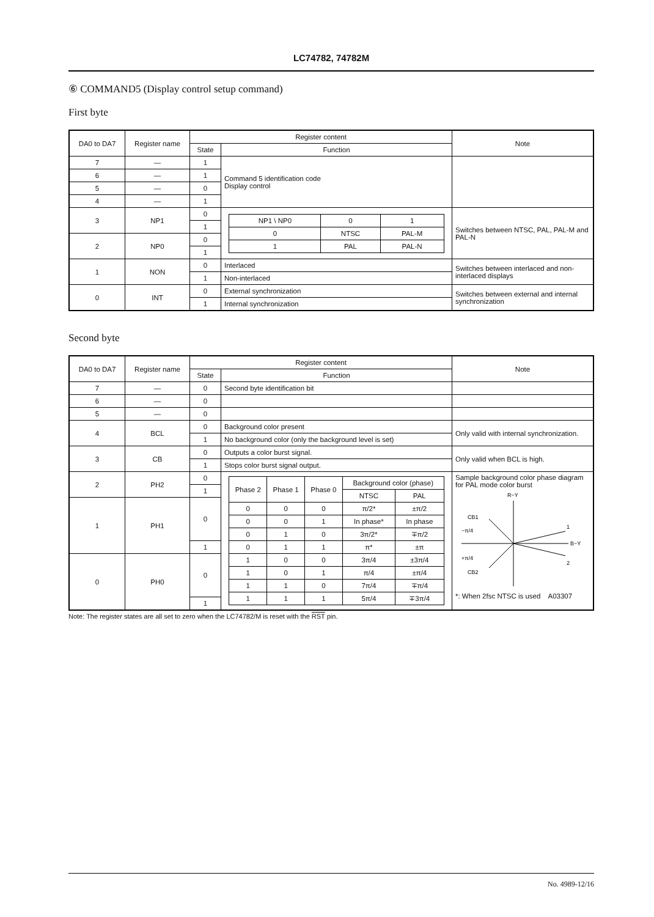LC74782, 74782M
⑥ COMMAND5 (Display control setup command)
First byte
| DA0 to DA7 | Register name | Register content | | Note |
| --- | --- | --- | --- | --- |
| | | State | Function | |
| 7 | — | 1 | Command 5 identification code Display control | |
| 6 | — | 1 | | |
| 5 | — | 0 | | |
| 4 | — | 1 | | |
| 3 | NP1 | 0 | / NP1 \ NP0 / 0 / 1 / / 0 / NTSC / PAL-M / / 1 / PAL / PAL-N / | Switches between NTSC, PAL, PAL-M and PAL-N |
| | | 1 | | |
| 2 | NP0 | 0 | | |
| | | 1 | | |
| 1 | NON | 0 | Interlaced | Switches between interlaced and non-interlaced displays |
| | | 1 | Non-interlaced | |
| 0 | INT | 0 | External synchronization | Switches between external and internal synchronization |
| | | 1 | Internal synchronization | |
Second byte
| DA0 to DA7 | Register name | Register content | | Note |
| --- | --- | --- | --- | --- |
| | | State | Function | |
| 7 | — | 0 | Second byte identification bit | |
| 6 | — | 0 | | |
| 5 | — | 0 | | |
| 4 | BCL | 0 | Background color present | Only valid with internal synchronization. |
| | | 1 | No background color (only the background level is set) | |
| 3 | CB | 0 | Outputs a color burst signal. | Only valid when BCL is high. |
| | | 1 | Stops color burst signal output. | |
| 2 | PH2 | 0 | / Phase 2 / Phase 1 / Phase 0 / Background color (phase) / / / / / / NTSC / PAL / / 0 / 0 / 0 / π/2* / ±π/2 / / 0 / 0 / 1 / In phase* / In phase / / 0 / 1 / 0 / 3π/2* / ∓π/2 / / 0 / 1 / 1 / π* / ±π / / 1 / 0 / 0 / 3π/4 / ±3π/4 / / 1 / 0 / 1 / π/4 / ±π/4 / / 1 / 1 / 0 / 7π/4 / ∓π/4 / / 1 / 1 / 1 / 5π/4 / ∓3π/4 / | Sample background color phase diagram for PAL mode color burst R−Y B−Y 1 2 CB1 −π/4 +π/4 CB2 *: When 2fsc NTSC is used A03307 |
| | | 1 | | |
| 1 | PH1 | 0 | | |
| | | 1 | | |
| 0 | PH0 | 0 | | |
| | | 1 | | |
Note: The register states are all set to zero when the LC74782/M is reset with the RST pin.
No. 4989-12/16